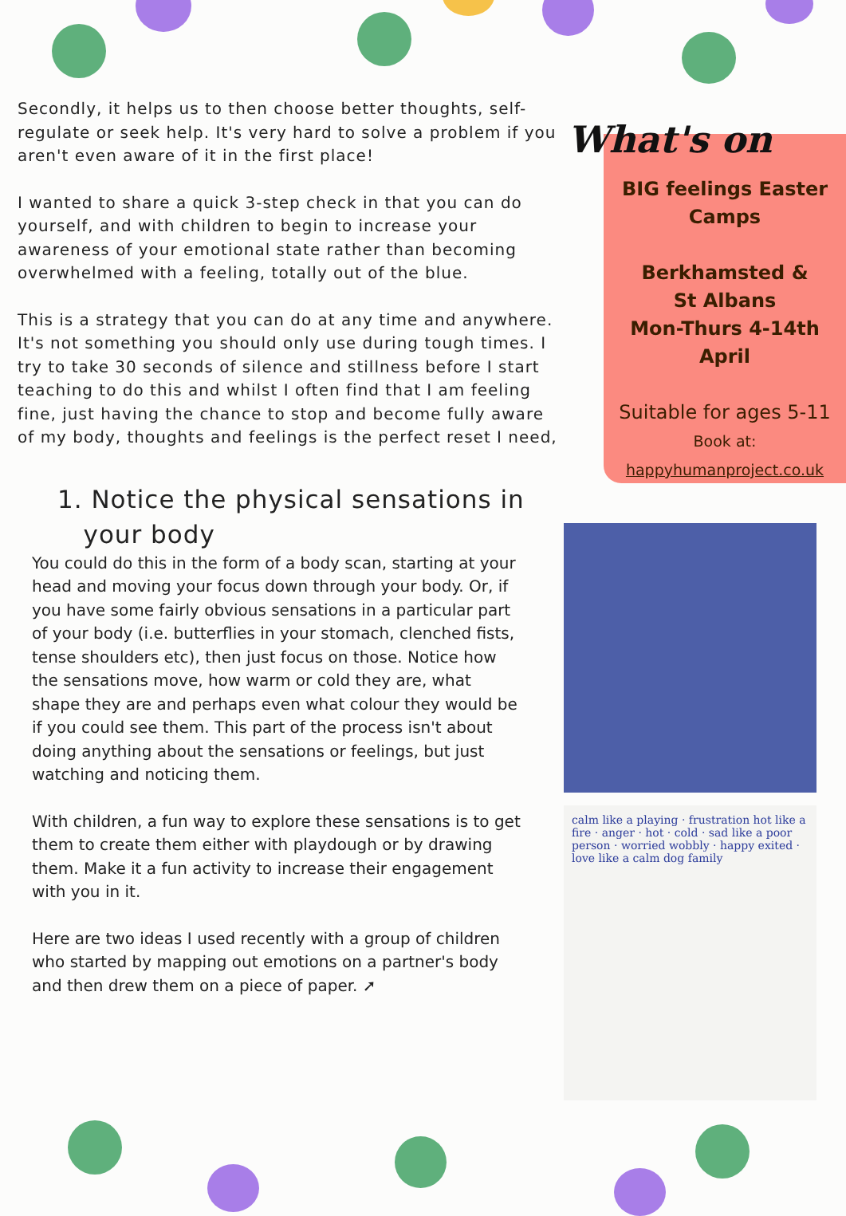Secondly, it helps us to then choose better thoughts, self-regulate or seek help. It's very hard to solve a problem if you aren't even aware of it in the first place!
I wanted to share a quick 3-step check in that you can do yourself, and with children to begin to increase your awareness of your emotional state rather than becoming overwhelmed with a feeling, totally out of the blue.
This is a strategy that you can do at any time and anywhere. It's not something you should only use during tough times. I try to take 30 seconds of silence and stillness before I start teaching to do this and whilst I often find that I am feeling fine, just having the chance to stop and become fully aware of my body, thoughts and feelings is the perfect reset I need,
1. Notice the physical sensations in
your body
You could do this in the form of a body scan, starting at your head and moving your focus down through your body. Or, if you have some fairly obvious sensations in a particular part of your body (i.e. butterflies in your stomach, clenched fists, tense shoulders etc), then just focus on those. Notice how the sensations move, how warm or cold they are, what shape they are and perhaps even what colour they would be if you could see them. This part of the process isn't about doing anything about the sensations or feelings, but just watching and noticing them.
With children, a fun way to explore these sensations is to get them to create them either with playdough or by drawing them. Make it a fun activity to increase their engagement with you in it.
Here are two ideas I used recently with a group of children who started by mapping out emotions on a partner's body and then drew them on a piece of paper. ➚
What's on
BIG feelings Easter Camps
Berkhamsted &
St Albans
Mon-Thurs 4-14th April
Suitable for ages 5-11
Book at:
happyhumanproject.co.uk
calm like a playing · frustration hot like a fire · anger · hot · cold · sad like a poor person · worried wobbly · happy exited · love like a calm dog family